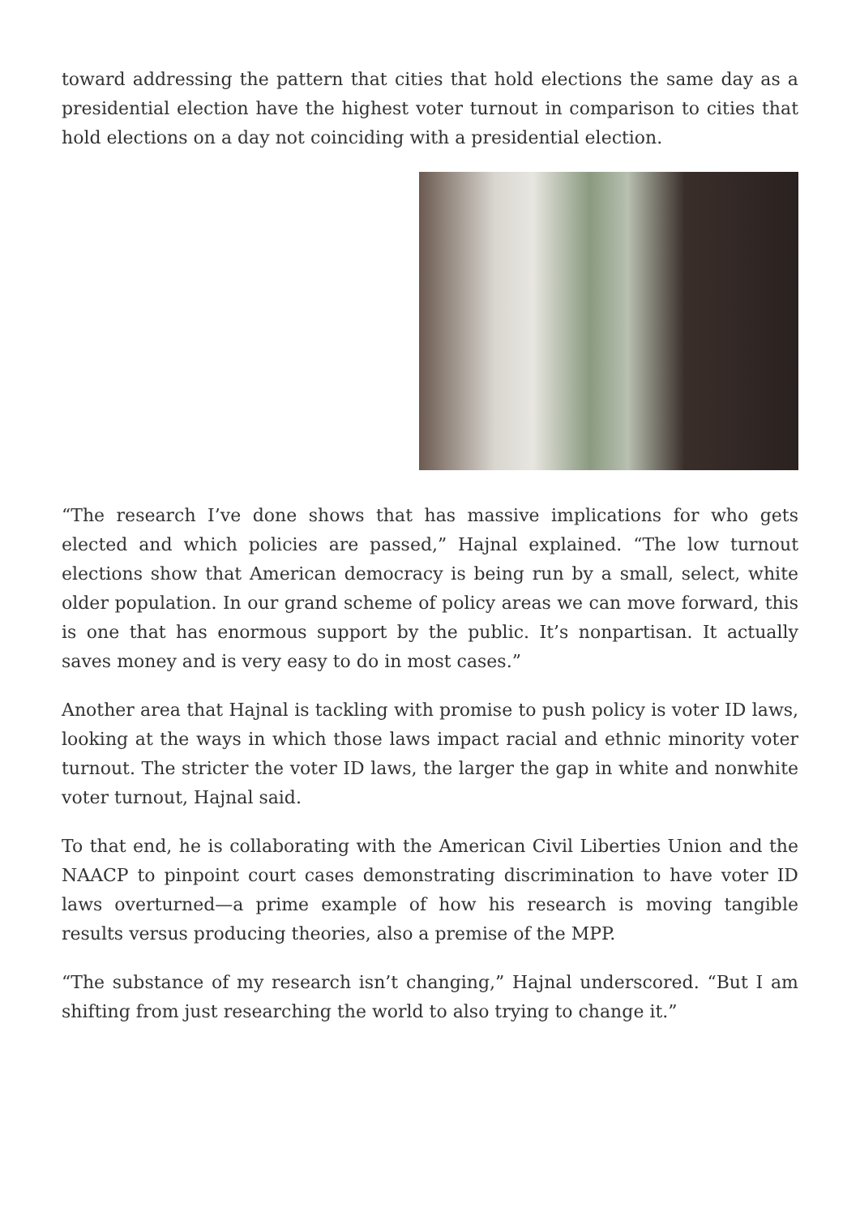toward addressing the pattern that cities that hold elections the same day as a presidential election have the highest voter turnout in comparison to cities that hold elections on a day not coinciding with a presidential election.
“The research I’ve done shows that has massive implications for who gets elected and which policies are passed,” Hajnal explained. “The low turnout elections show that American democracy is being run by a small, select, white older population. In our grand scheme of policy areas we can move forward, this is one that has enormous support by the public. It’s nonpartisan. It actually saves money and is very easy to do in most cases.”
Another area that Hajnal is tackling with promise to push policy is voter ID laws, looking at the ways in which those laws impact racial and ethnic minority voter turnout. The stricter the voter ID laws, the larger the gap in white and nonwhite voter turnout, Hajnal said.
To that end, he is collaborating with the American Civil Liberties Union and the NAACP to pinpoint court cases demonstrating discrimination to have voter ID laws overturned—a prime example of how his research is moving tangible results versus producing theories, also a premise of the MPP.
“The substance of my research isn’t changing,” Hajnal underscored. “But I am shifting from just researching the world to also trying to change it.”